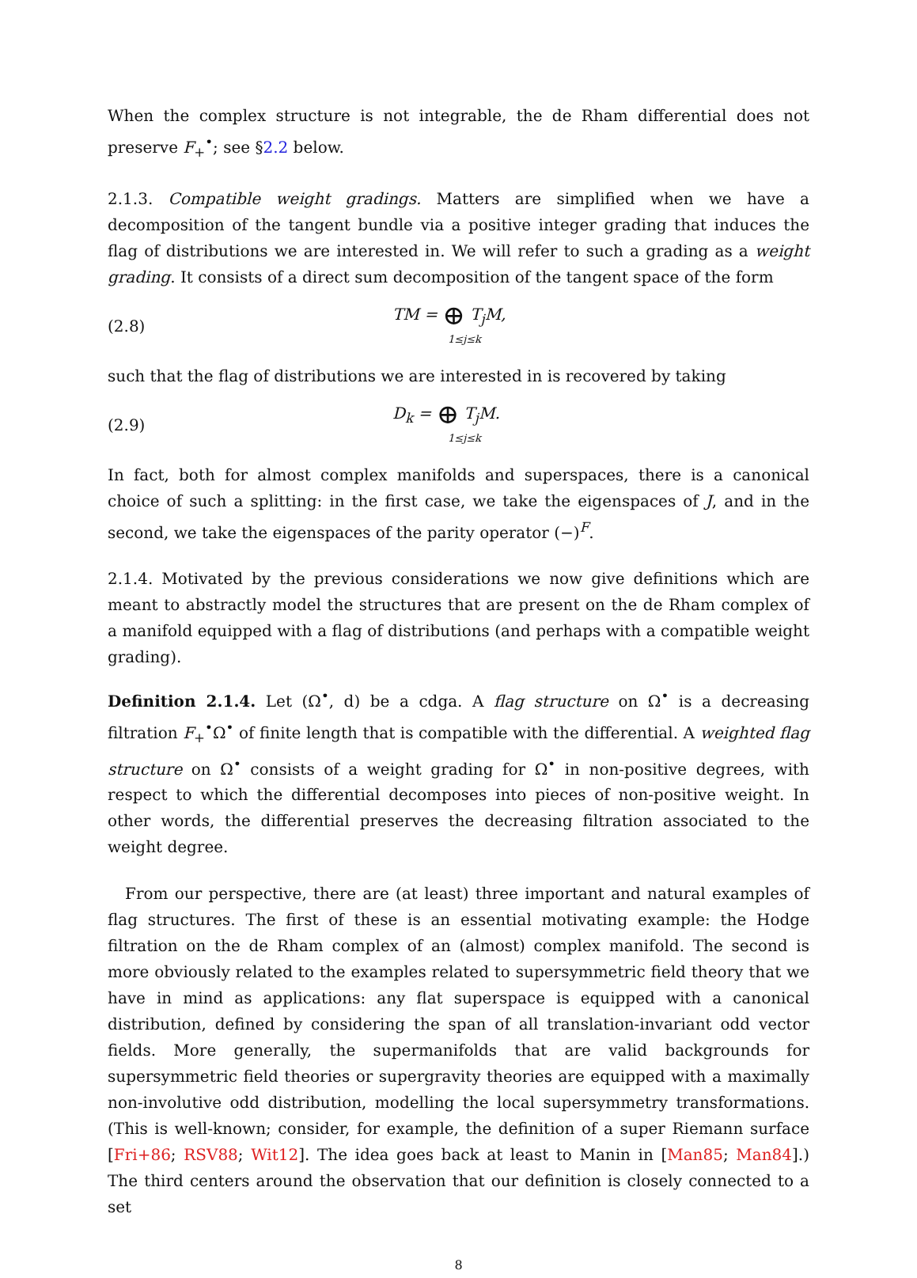When the complex structure is not integrable, the de Rham differential does not preserve F<sub>+</sub><sup>•</sup>; see §2.2 below.
2.1.3. Compatible weight gradings. Matters are simplified when we have a decomposition of the tangent bundle via a positive integer grading that induces the flag of distributions we are interested in. We will refer to such a grading as a weight grading. It consists of a direct sum decomposition of the tangent space of the form
(2.8) TM = ⊕ T<sub>j</sub>M,
1≤j≤k
such that the flag of distributions we are interested in is recovered by taking
(2.9) D<sub>k</sub> = ⊕ T<sub>j</sub>M.
1≤j≤k
In fact, both for almost complex manifolds and superspaces, there is a canonical choice of such a splitting: in the first case, we take the eigenspaces of J, and in the second, we take the eigenspaces of the parity operator (−)<sup>F</sup>.
2.1.4. Motivated by the previous considerations we now give definitions which are meant to abstractly model the structures that are present on the de Rham complex of a manifold equipped with a flag of distributions (and perhaps with a compatible weight grading).
Definition 2.1.4. Let (Ω<sup>•</sup>, d) be a cdga. A flag structure on Ω<sup>•</sup> is a decreasing filtration F<sub>+</sub><sup>•</sup>Ω<sup>•</sup> of finite length that is compatible with the differential. A weighted flag structure on Ω<sup>•</sup> consists of a weight grading for Ω<sup>•</sup> in non-positive degrees, with respect to which the differential decomposes into pieces of non-positive weight. In other words, the differential preserves the decreasing filtration associated to the weight degree.
From our perspective, there are (at least) three important and natural examples of flag structures. The first of these is an essential motivating example: the Hodge filtration on the de Rham complex of an (almost) complex manifold. The second is more obviously related to the examples related to supersymmetric field theory that we have in mind as applications: any flat superspace is equipped with a canonical distribution, defined by considering the span of all translation-invariant odd vector fields. More generally, the supermanifolds that are valid backgrounds for supersymmetric field theories or supergravity theories are equipped with a maximally non-involutive odd distribution, modelling the local supersymmetry transformations. (This is well-known; consider, for example, the definition of a super Riemann surface [Fri+86; RSV88; Wit12]. The idea goes back at least to Manin in [Man85; Man84].) The third centers around the observation that our definition is closely connected to a set
8